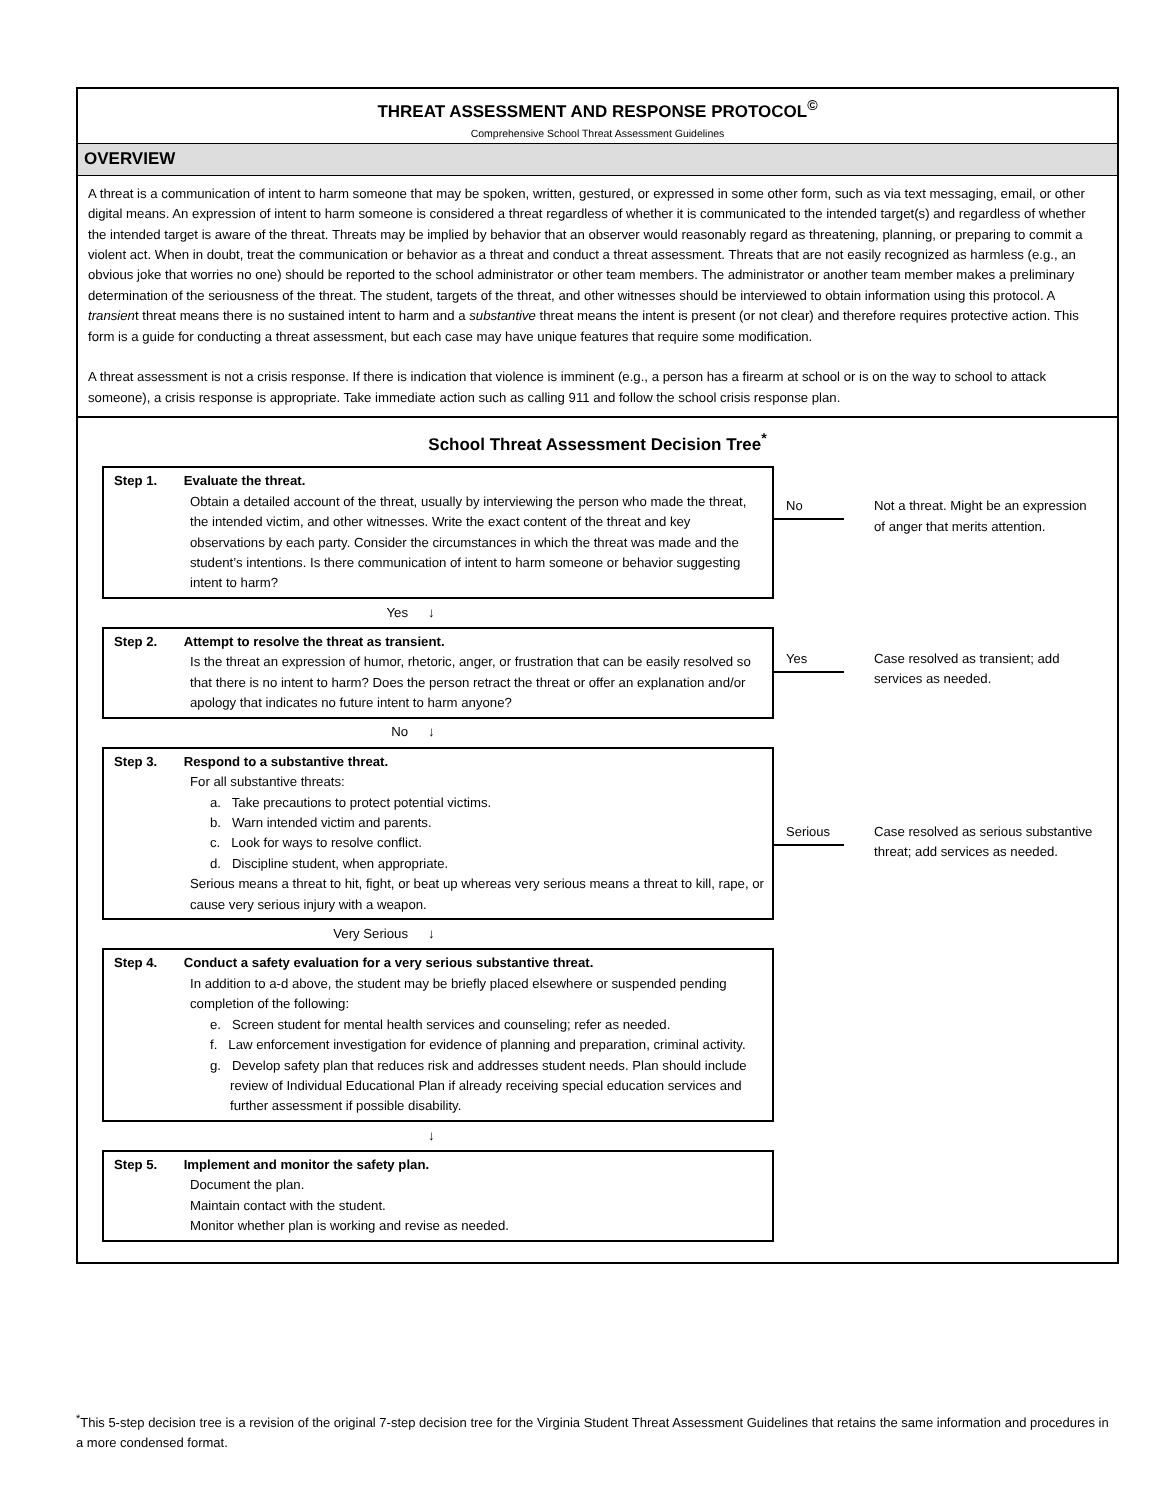THREAT ASSESSMENT AND RESPONSE PROTOCOL<sup>©</sup>
Comprehensive School Threat Assessment Guidelines
OVERVIEW
A threat is a communication of intent to harm someone that may be spoken, written, gestured, or expressed in some other form, such as via text messaging, email, or other digital means. An expression of intent to harm someone is considered a threat regardless of whether it is communicated to the intended target(s) and regardless of whether the intended target is aware of the threat. Threats may be implied by behavior that an observer would reasonably regard as threatening, planning, or preparing to commit a violent act. When in doubt, treat the communication or behavior as a threat and conduct a threat assessment. Threats that are not easily recognized as harmless (e.g., an obvious joke that worries no one) should be reported to the school administrator or other team members. The administrator or another team member makes a preliminary determination of the seriousness of the threat. The student, targets of the threat, and other witnesses should be interviewed to obtain information using this protocol. A transient threat means there is no sustained intent to harm and a substantive threat means the intent is present (or not clear) and therefore requires protective action. This form is a guide for conducting a threat assessment, but each case may have unique features that require some modification.
A threat assessment is not a crisis response. If there is indication that violence is imminent (e.g., a person has a firearm at school or is on the way to school to attack someone), a crisis response is appropriate. Take immediate action such as calling 911 and follow the school crisis response plan.
School Threat Assessment Decision Tree<sup>*</sup>
Step 1. Evaluate the threat.
Obtain a detailed account of the threat, usually by interviewing the person who made the threat, the intended victim, and other witnesses. Write the exact content of the threat and key observations by each party. Consider the circumstances in which the threat was made and the student’s intentions. Is there communication of intent to harm someone or behavior suggesting intent to harm?
No Not a threat. Might be an expression of anger that merits attention.
Yes ↓
Step 2. Attempt to resolve the threat as transient.
Is the threat an expression of humor, rhetoric, anger, or frustration that can be easily resolved so that there is no intent to harm? Does the person retract the threat or offer an explanation and/or apology that indicates no future intent to harm anyone?
Yes Case resolved as transient; add services as needed.
No ↓
Step 3. Respond to a substantive threat.
For all substantive threats:
a. Take precautions to protect potential victims.
b. Warn intended victim and parents.
c. Look for ways to resolve conflict.
d. Discipline student, when appropriate.
Serious means a threat to hit, fight, or beat up whereas very serious means a threat to kill, rape, or cause very serious injury with a weapon.
Serious Case resolved as serious substantive threat; add services as needed.
Very Serious ↓
Step 4. Conduct a safety evaluation for a very serious substantive threat.
In addition to a-d above, the student may be briefly placed elsewhere or suspended pending completion of the following:
e. Screen student for mental health services and counseling; refer as needed.
f. Law enforcement investigation for evidence of planning and preparation, criminal activity.
g. Develop safety plan that reduces risk and addresses student needs. Plan should include review of Individual Educational Plan if already receiving special education services and further assessment if possible disability.
↓
Step 5. Implement and monitor the safety plan.
Document the plan.
Maintain contact with the student.
Monitor whether plan is working and revise as needed.
<sup>*</sup> This 5-step decision tree is a revision of the original 7-step decision tree for the Virginia Student Threat Assessment Guidelines that retains the same information and procedures in a more condensed format.